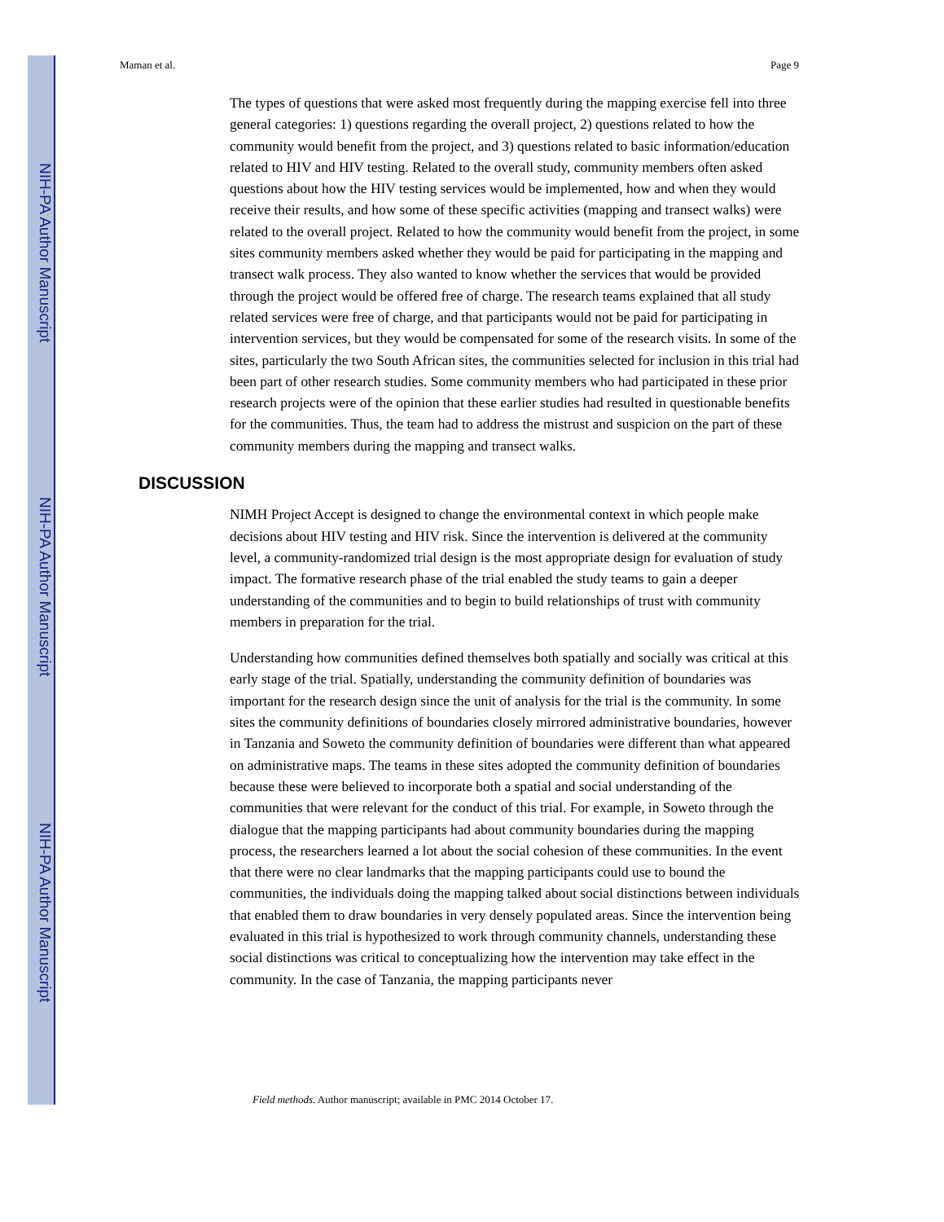NIH-PA Author Manuscript
NIH-PA Author Manuscript
NIH-PA Author Manuscript
Maman et al. Page 9
The types of questions that were asked most frequently during the mapping exercise fell into three general categories: 1) questions regarding the overall project, 2) questions related to how the community would benefit from the project, and 3) questions related to basic information/education related to HIV and HIV testing. Related to the overall study, community members often asked questions about how the HIV testing services would be implemented, how and when they would receive their results, and how some of these specific activities (mapping and transect walks) were related to the overall project. Related to how the community would benefit from the project, in some sites community members asked whether they would be paid for participating in the mapping and transect walk process. They also wanted to know whether the services that would be provided through the project would be offered free of charge. The research teams explained that all study related services were free of charge, and that participants would not be paid for participating in intervention services, but they would be compensated for some of the research visits. In some of the sites, particularly the two South African sites, the communities selected for inclusion in this trial had been part of other research studies. Some community members who had participated in these prior research projects were of the opinion that these earlier studies had resulted in questionable benefits for the communities. Thus, the team had to address the mistrust and suspicion on the part of these community members during the mapping and transect walks.
DISCUSSION
NIMH Project Accept is designed to change the environmental context in which people make decisions about HIV testing and HIV risk. Since the intervention is delivered at the community level, a community-randomized trial design is the most appropriate design for evaluation of study impact. The formative research phase of the trial enabled the study teams to gain a deeper understanding of the communities and to begin to build relationships of trust with community members in preparation for the trial.
Understanding how communities defined themselves both spatially and socially was critical at this early stage of the trial. Spatially, understanding the community definition of boundaries was important for the research design since the unit of analysis for the trial is the community. In some sites the community definitions of boundaries closely mirrored administrative boundaries, however in Tanzania and Soweto the community definition of boundaries were different than what appeared on administrative maps. The teams in these sites adopted the community definition of boundaries because these were believed to incorporate both a spatial and social understanding of the communities that were relevant for the conduct of this trial. For example, in Soweto through the dialogue that the mapping participants had about community boundaries during the mapping process, the researchers learned a lot about the social cohesion of these communities. In the event that there were no clear landmarks that the mapping participants could use to bound the communities, the individuals doing the mapping talked about social distinctions between individuals that enabled them to draw boundaries in very densely populated areas. Since the intervention being evaluated in this trial is hypothesized to work through community channels, understanding these social distinctions was critical to conceptualizing how the intervention may take effect in the community. In the case of Tanzania, the mapping participants never
Field methods. Author manuscript; available in PMC 2014 October 17.